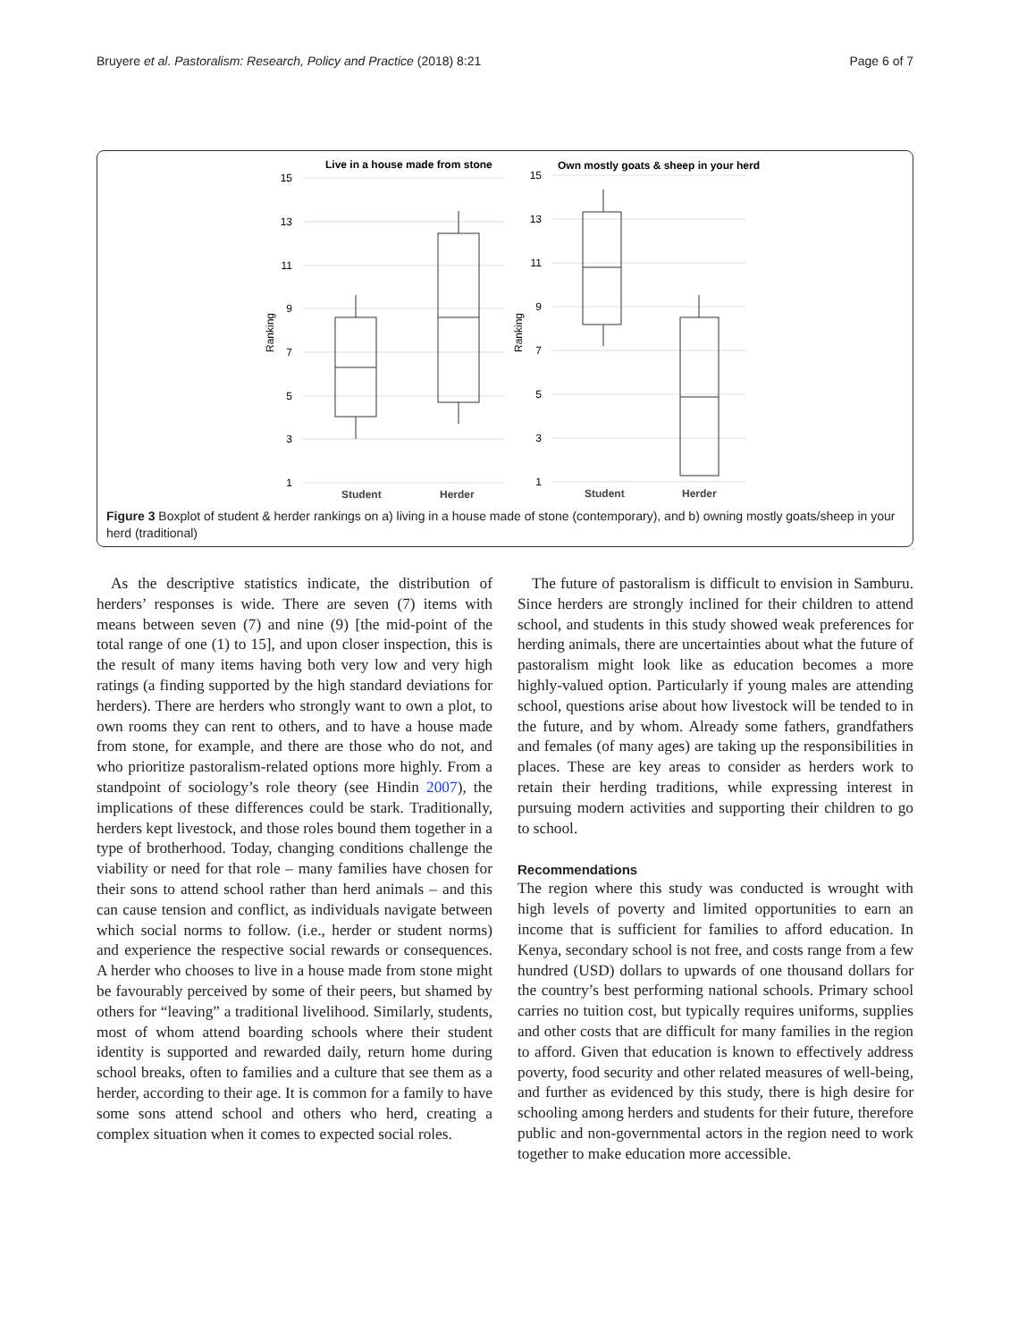Bruyere et al. Pastoralism: Research, Policy and Practice (2018) 8:21 Page 6 of 7
Live in a house made from stone
Own mostly goats & sheep in your herd
15
13
11
9
7
5
3
1
15
13
11
9
7
5
3
1
Ranking
Ranking
Student
Herder
Student
Herder
Figure 3 Boxplot of student & herder rankings on a) living in a house made of stone (contemporary), and b) owning mostly goats/sheep in your herd (traditional)
As the descriptive statistics indicate, the distribution of herders’ responses is wide. There are seven (7) items with means between seven (7) and nine (9) [the mid-point of the total range of one (1) to 15], and upon closer inspection, this is the result of many items having both very low and very high ratings (a finding supported by the high standard deviations for herders). There are herders who strongly want to own a plot, to own rooms they can rent to others, and to have a house made from stone, for example, and there are those who do not, and who prioritize pastoralism-related options more highly. From a standpoint of sociology’s role theory (see Hindin 2007), the implications of these differences could be stark. Traditionally, herders kept livestock, and those roles bound them together in a type of brotherhood. Today, changing conditions challenge the viability or need for that role – many families have chosen for their sons to attend school rather than herd animals – and this can cause tension and conflict, as individuals navigate between which social norms to follow. (i.e., herder or student norms) and experience the respective social rewards or consequences. A herder who chooses to live in a house made from stone might be favourably perceived by some of their peers, but shamed by others for “leaving” a traditional livelihood. Similarly, students, most of whom attend boarding schools where their student identity is supported and rewarded daily, return home during school breaks, often to families and a culture that see them as a herder, according to their age. It is common for a family to have some sons attend school and others who herd, creating a complex situation when it comes to expected social roles.
The future of pastoralism is difficult to envision in Samburu. Since herders are strongly inclined for their children to attend school, and students in this study showed weak preferences for herding animals, there are uncertainties about what the future of pastoralism might look like as education becomes a more highly-valued option. Particularly if young males are attending school, questions arise about how livestock will be tended to in the future, and by whom. Already some fathers, grandfathers and females (of many ages) are taking up the responsibilities in places. These are key areas to consider as herders work to retain their herding traditions, while expressing interest in pursuing modern activities and supporting their children to go to school.
Recommendations
The region where this study was conducted is wrought with high levels of poverty and limited opportunities to earn an income that is sufficient for families to afford education. In Kenya, secondary school is not free, and costs range from a few hundred (USD) dollars to upwards of one thousand dollars for the country’s best performing national schools. Primary school carries no tuition cost, but typically requires uniforms, supplies and other costs that are difficult for many families in the region to afford. Given that education is known to effectively address poverty, food security and other related measures of well-being, and further as evidenced by this study, there is high desire for schooling among herders and students for their future, therefore public and non-governmental actors in the region need to work together to make education more accessible.